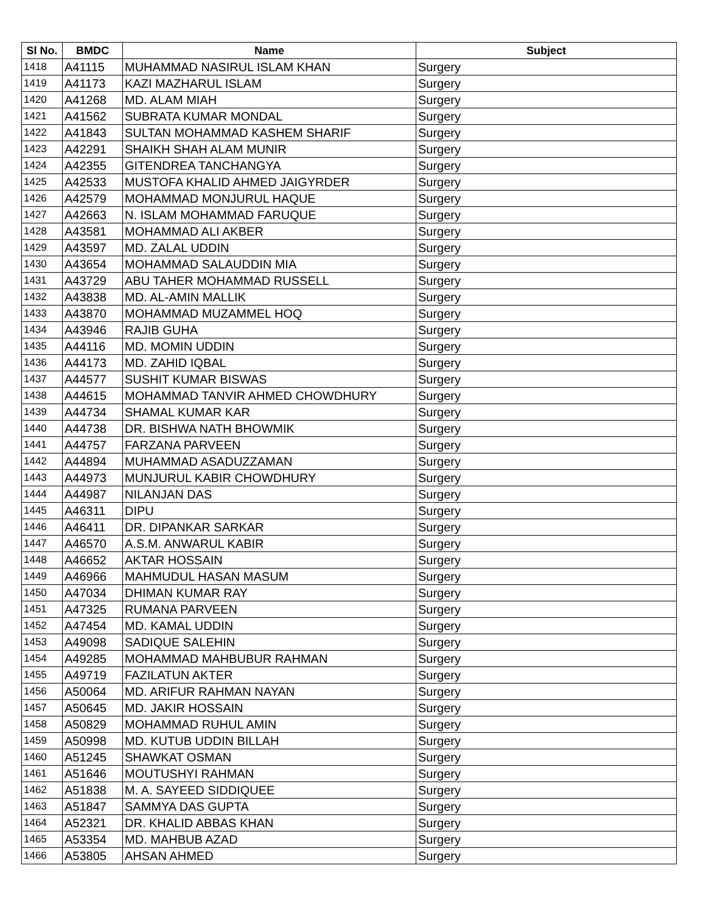| Sl No. | BMDC | Name | Subject |
| --- | --- | --- | --- |
| 1418 | A41115 | MUHAMMAD NASIRUL ISLAM KHAN | Surgery |
| 1419 | A41173 | KAZI MAZHARUL ISLAM | Surgery |
| 1420 | A41268 | MD. ALAM MIAH | Surgery |
| 1421 | A41562 | SUBRATA KUMAR MONDAL | Surgery |
| 1422 | A41843 | SULTAN MOHAMMAD KASHEM SHARIF | Surgery |
| 1423 | A42291 | SHAIKH SHAH ALAM MUNIR | Surgery |
| 1424 | A42355 | GITENDREA TANCHANGYA | Surgery |
| 1425 | A42533 | MUSTOFA KHALID AHMED JAIGYRDER | Surgery |
| 1426 | A42579 | MOHAMMAD MONJURUL HAQUE | Surgery |
| 1427 | A42663 | N. ISLAM MOHAMMAD FARUQUE | Surgery |
| 1428 | A43581 | MOHAMMAD ALI AKBER | Surgery |
| 1429 | A43597 | MD. ZALAL UDDIN | Surgery |
| 1430 | A43654 | MOHAMMAD SALAUDDIN MIA | Surgery |
| 1431 | A43729 | ABU TAHER MOHAMMAD RUSSELL | Surgery |
| 1432 | A43838 | MD. AL-AMIN MALLIK | Surgery |
| 1433 | A43870 | MOHAMMAD MUZAMMEL HOQ | Surgery |
| 1434 | A43946 | RAJIB GUHA | Surgery |
| 1435 | A44116 | MD. MOMIN UDDIN | Surgery |
| 1436 | A44173 | MD. ZAHID IQBAL | Surgery |
| 1437 | A44577 | SUSHIT KUMAR BISWAS | Surgery |
| 1438 | A44615 | MOHAMMAD TANVIR AHMED CHOWDHURY | Surgery |
| 1439 | A44734 | SHAMAL KUMAR KAR | Surgery |
| 1440 | A44738 | DR. BISHWA NATH BHOWMIK | Surgery |
| 1441 | A44757 | FARZANA PARVEEN | Surgery |
| 1442 | A44894 | MUHAMMAD ASADUZZAMAN | Surgery |
| 1443 | A44973 | MUNJURUL KABIR CHOWDHURY | Surgery |
| 1444 | A44987 | NILANJAN DAS | Surgery |
| 1445 | A46311 | DIPU | Surgery |
| 1446 | A46411 | DR. DIPANKAR SARKAR | Surgery |
| 1447 | A46570 | A.S.M. ANWARUL KABIR | Surgery |
| 1448 | A46652 | AKTAR HOSSAIN | Surgery |
| 1449 | A46966 | MAHMUDUL HASAN MASUM | Surgery |
| 1450 | A47034 | DHIMAN KUMAR RAY | Surgery |
| 1451 | A47325 | RUMANA PARVEEN | Surgery |
| 1452 | A47454 | MD. KAMAL UDDIN | Surgery |
| 1453 | A49098 | SADIQUE SALEHIN | Surgery |
| 1454 | A49285 | MOHAMMAD MAHBUBUR RAHMAN | Surgery |
| 1455 | A49719 | FAZILATUN AKTER | Surgery |
| 1456 | A50064 | MD. ARIFUR RAHMAN NAYAN | Surgery |
| 1457 | A50645 | MD. JAKIR HOSSAIN | Surgery |
| 1458 | A50829 | MOHAMMAD RUHUL AMIN | Surgery |
| 1459 | A50998 | MD. KUTUB UDDIN BILLAH | Surgery |
| 1460 | A51245 | SHAWKAT OSMAN | Surgery |
| 1461 | A51646 | MOUTUSHYI RAHMAN | Surgery |
| 1462 | A51838 | M. A. SAYEED SIDDIQUEE | Surgery |
| 1463 | A51847 | SAMMYA DAS GUPTA | Surgery |
| 1464 | A52321 | DR. KHALID ABBAS KHAN | Surgery |
| 1465 | A53354 | MD. MAHBUB AZAD | Surgery |
| 1466 | A53805 | AHSAN AHMED | Surgery |